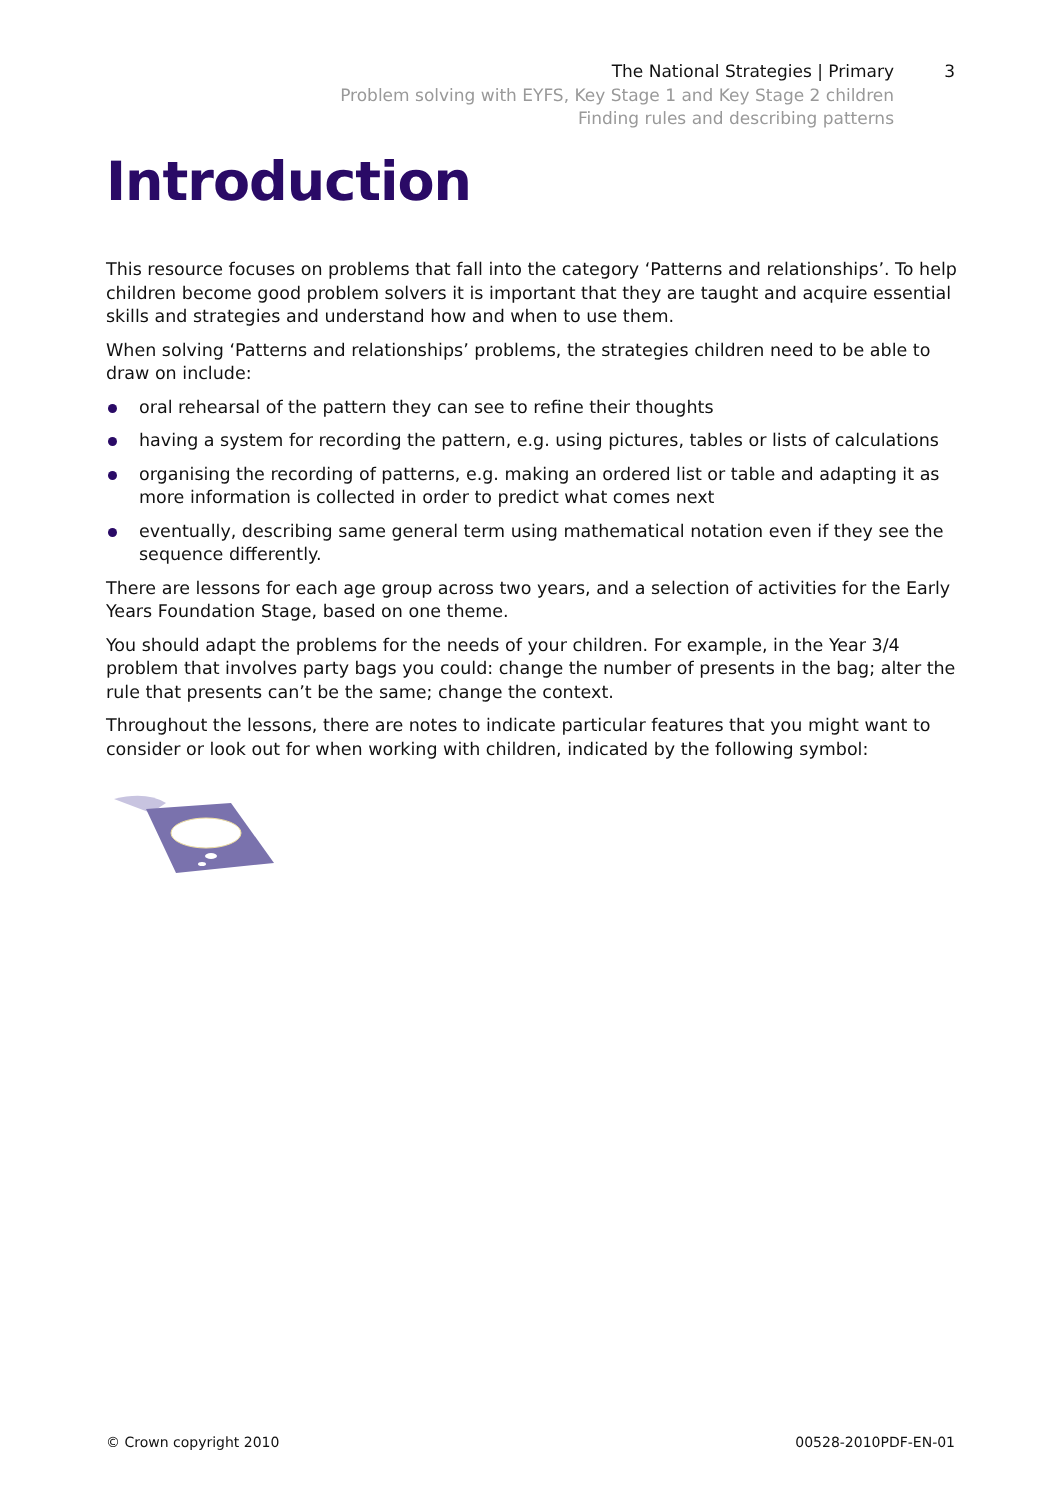The National Strategies | Primary 3
Problem solving with EYFS, Key Stage 1 and Key Stage 2 children
Finding rules and describing patterns
Introduction
This resource focuses on problems that fall into the category ‘Patterns and relationships’. To help children become good problem solvers it is important that they are taught and acquire essential skills and strategies and understand how and when to use them.
When solving ‘Patterns and relationships’ problems, the strategies children need to be able to draw on include:
oral rehearsal of the pattern they can see to refine their thoughts
having a system for recording the pattern, e.g. using pictures, tables or lists of calculations
organising the recording of patterns, e.g. making an ordered list or table and adapting it as more information is collected in order to predict what comes next
eventually, describing same general term using mathematical notation even if they see the sequence differently.
There are lessons for each age group across two years, and a selection of activities for the Early Years Foundation Stage, based on one theme.
You should adapt the problems for the needs of your children. For example, in the Year 3/4 problem that involves party bags you could: change the number of presents in the bag; alter the rule that presents can’t be the same; change the context.
Throughout the lessons, there are notes to indicate particular features that you might want to consider or look out for when working with children, indicated by the following symbol:
© Crown copyright 2010 00528-2010PDF-EN-01